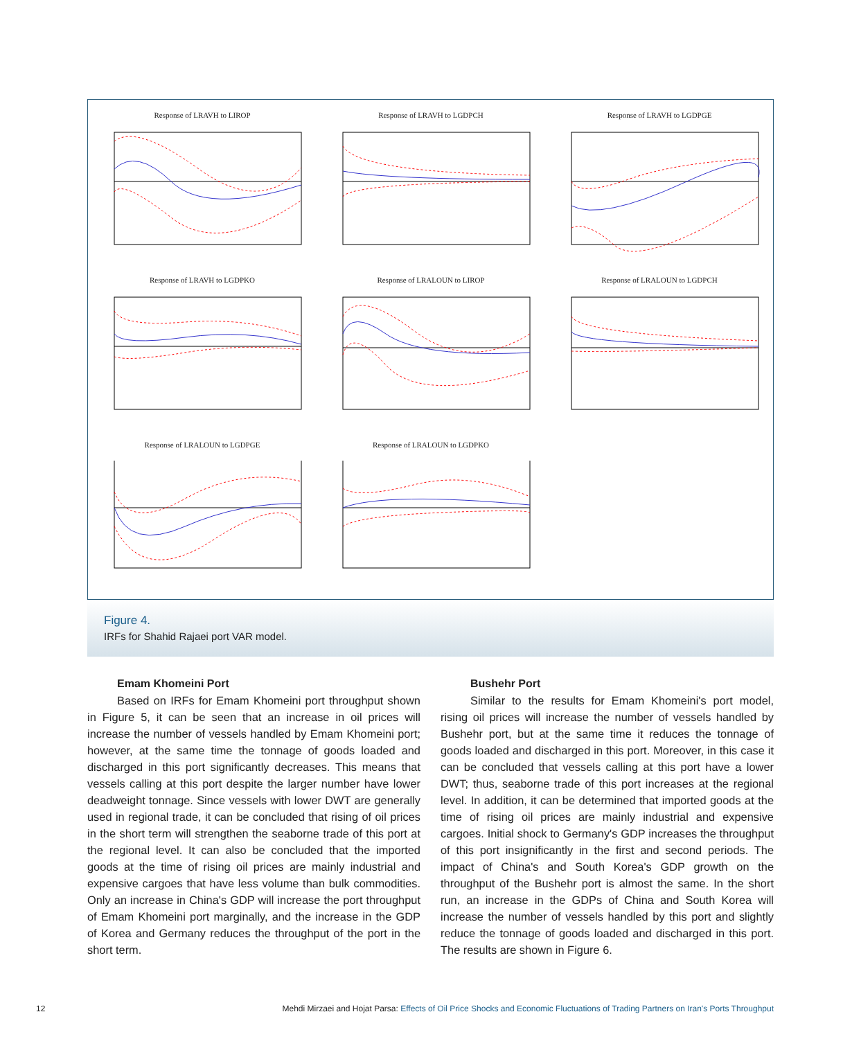Response of LRAVH to LIROP
Response of LRAVH to LGDPCH
Response of LRAVH to LGDPGE
Response of LRAVH to LGDPKO
Response of LRALOUN to LIROP
Response of LRALOUN to LGDPCH
Response of LRALOUN to LGDPGE
Response of LRALOUN to LGDPKO
Figure 4.
IRFs for Shahid Rajaei port VAR model.
Emam Khomeini Port
Based on IRFs for Emam Khomeini port throughput shown in Figure 5, it can be seen that an increase in oil prices will increase the number of vessels handled by Emam Khomeini port; however, at the same time the tonnage of goods loaded and discharged in this port significantly decreases. This means that vessels calling at this port despite the larger number have lower deadweight tonnage. Since vessels with lower DWT are generally used in regional trade, it can be concluded that rising of oil prices in the short term will strengthen the seaborne trade of this port at the regional level. It can also be concluded that the imported goods at the time of rising oil prices are mainly industrial and expensive cargoes that have less volume than bulk commodities. Only an increase in China's GDP will increase the port throughput of Emam Khomeini port marginally, and the increase in the GDP of Korea and Germany reduces the throughput of the port in the short term.
Bushehr Port
Similar to the results for Emam Khomeini's port model, rising oil prices will increase the number of vessels handled by Bushehr port, but at the same time it reduces the tonnage of goods loaded and discharged in this port. Moreover, in this case it can be concluded that vessels calling at this port have a lower DWT; thus, seaborne trade of this port increases at the regional level. In addition, it can be determined that imported goods at the time of rising oil prices are mainly industrial and expensive cargoes. Initial shock to Germany's GDP increases the throughput of this port insignificantly in the first and second periods. The impact of China's and South Korea's GDP growth on the throughput of the Bushehr port is almost the same. In the short run, an increase in the GDPs of China and South Korea will increase the number of vessels handled by this port and slightly reduce the tonnage of goods loaded and discharged in this port. The results are shown in Figure 6.
12 Mehdi Mirzaei and Hojat Parsa: Effects of Oil Price Shocks and Economic Fluctuations of Trading Partners on Iran's Ports Throughput